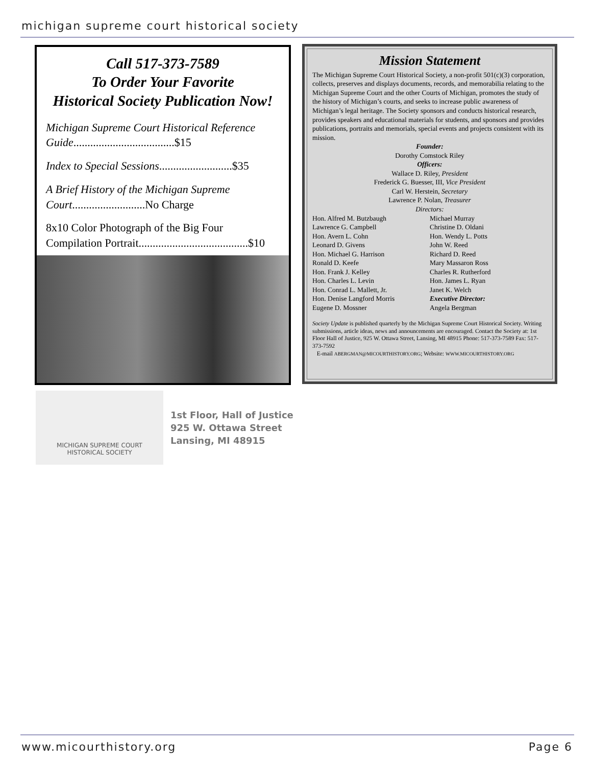michigan supreme court historical society
Call 517-373-7589
To Order Your Favorite
Historical Society Publication Now!
Michigan Supreme Court Historical Reference Guide....................................$15
Index to Special Sessions..........................$35
A Brief History of the Michigan Supreme Court..........................No Charge
8x10 Color Photograph of the Big Four Compilation Portrait.......................................$10
Mission Statement
The Michigan Supreme Court Historical Society, a non-profit 501(c)(3) corporation, collects, preserves and displays documents, records, and memorabilia relating to the Michigan Supreme Court and the other Courts of Michigan, promotes the study of the history of Michigan’s courts, and seeks to increase public awareness of Michigan’s legal heritage. The Society sponsors and conducts historical research, provides speakers and educational materials for students, and sponsors and provides publications, portraits and memorials, special events and projects consistent with its mission.
Founder:
Dorothy Comstock Riley
Officers:
Wallace D. Riley, President
Frederick G. Buesser, III, Vice President
Carl W. Herstein, Secretary
Lawrence P. Nolan, Treasurer
Directors:
Hon. Alfred M. Butzbaugh
Lawrence G. Campbell
Hon. Avern L. Cohn
Leonard D. Givens
Hon. Michael G. Harrison
Ronald D. Keefe
Hon. Frank J. Kelley
Hon. Charles L. Levin
Hon. Conrad L. Mallett, Jr.
Hon. Denise Langford Morris
Eugene D. Mossner
Michael Murray
Christine D. Oldani
Hon. Wendy L. Potts
John W. Reed
Richard D. Reed
Mary Massaron Ross
Charles R. Rutherford
Hon. James L. Ryan
Janet K. Welch
Executive Director:
Angela Bergman
Society Update is published quarterly by the Michigan Supreme Court Historical Society. Writing submissions, article ideas, news and announcements are encouraged. Contact the Society at: 1st Floor Hall of Justice, 925 W. Ottawa Street, Lansing, MI 48915 Phone: 517-373-7589 Fax: 517-373-7592
E-mail ABERGMAN@MICOURTHISTORY.ORG; Website: WWW.MICOURTHISTORY.ORG
MICHIGAN SUPREME COURT
HISTORICAL SOCIETY
1st Floor, Hall of Justice
925 W. Ottawa Street
Lansing, MI 48915
www.micourthistory.org Page 6